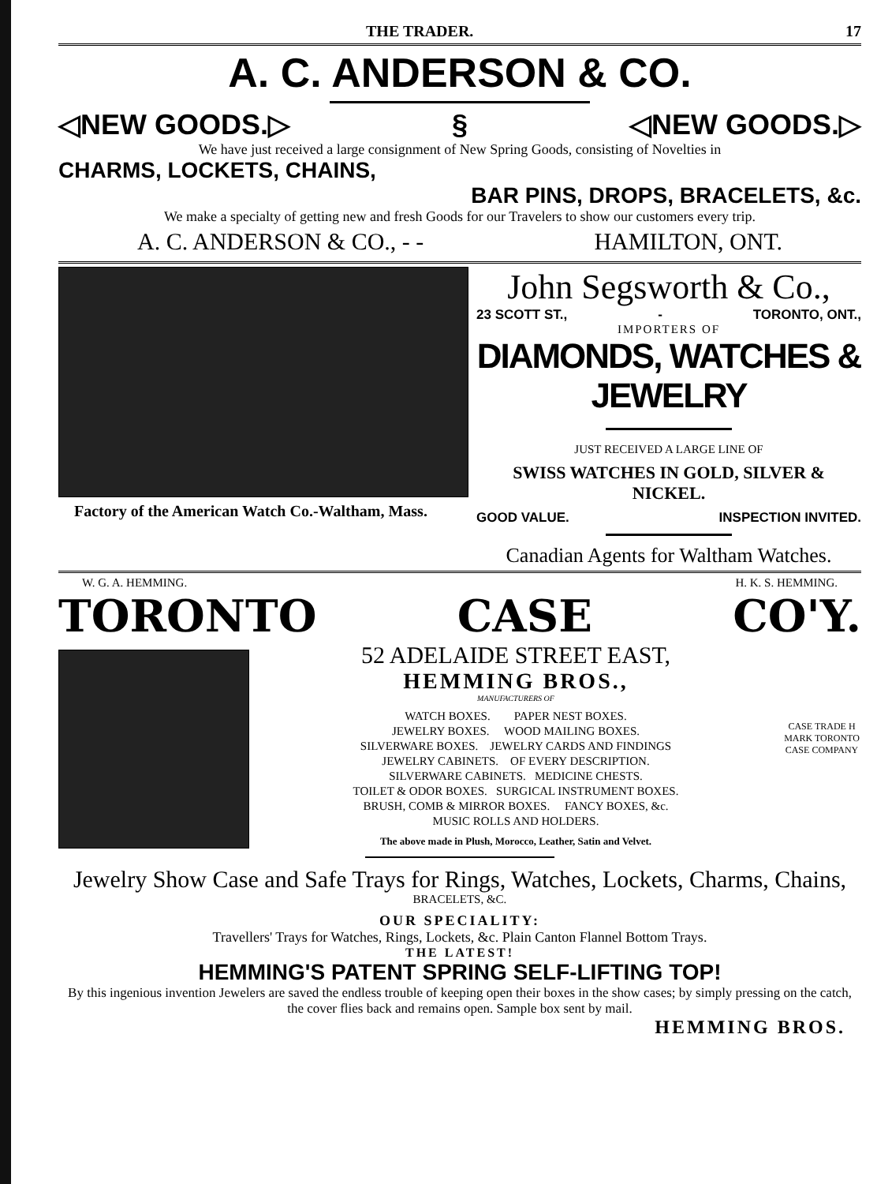THE TRADER. 17
A. C. ANDERSON & CO.
◁NEW GOODS.▷ § ◁NEW GOODS.▷
We have just received a large consignment of New Spring Goods, consisting of Novelties in
CHARMS, LOCKETS, CHAINS,
BAR PINS, DROPS, BRACELETS, &c.
We make a specialty of getting new and fresh Goods for our Travelers to show our customers every trip.
A. C. ANDERSON & CO., - - HAMILTON, ONT.
Factory of the American Watch Co.-Waltham, Mass.
John Segsworth & Co.,
23 SCOTT ST., - TORONTO, ONT.,
IMPORTERS OF
DIAMONDS, WATCHES & JEWELRY
JUST RECEIVED A LARGE LINE OF
SWISS WATCHES IN GOLD, SILVER & NICKEL.
GOOD VALUE. INSPECTION INVITED.
Canadian Agents for Waltham Watches.
W. G. A. HEMMING. H. K. S. HEMMING.
TORONTO CASE CO'Y.
52 ADELAIDE STREET EAST,
HEMMING BROS.,
MANUFACTURERS OF
WATCH BOXES. PAPER NEST BOXES.
JEWELRY BOXES. WOOD MAILING BOXES.
SILVERWARE BOXES. JEWELRY CARDS AND FINDINGS
JEWELRY CABINETS. OF EVERY DESCRIPTION.
SILVERWARE CABINETS. MEDICINE CHESTS.
TOILET & ODOR BOXES. SURGICAL INSTRUMENT BOXES.
BRUSH, COMB & MIRROR BOXES. FANCY BOXES, &c.
MUSIC ROLLS AND HOLDERS.
The above made in Plush, Morocco, Leather, Satin and Velvet.
CASE TRADE H MARK TORONTO CASE COMPANY
Jewelry Show Case and Safe Trays for Rings, Watches, Lockets, Charms, Chains,
BRACELETS, &C.
OUR SPECIALITY:
Travellers' Trays for Watches, Rings, Lockets, &c. Plain Canton Flannel Bottom Trays.
THE LATEST!
HEMMING'S PATENT SPRING SELF-LIFTING TOP!
By this ingenious invention Jewelers are saved the endless trouble of keeping open their boxes in the show cases; by simply pressing on the catch, the cover flies back and remains open. Sample box sent by mail.
HEMMING BROS.